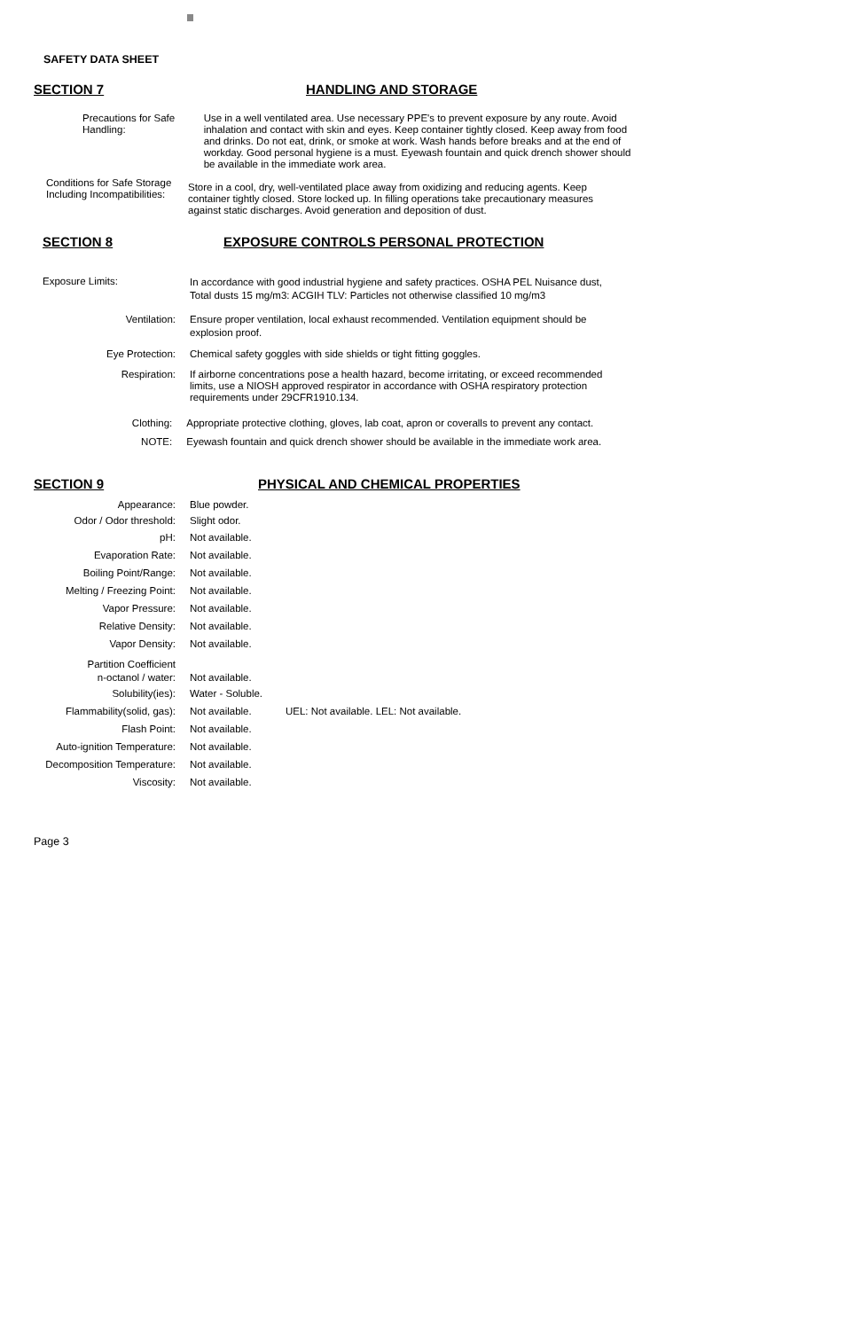SAFETY DATA SHEET
SECTION 7 HANDLING AND STORAGE
Precautions for Safe Handling:
Use in a well ventilated area. Use necessary PPE's to prevent exposure by any route. Avoid inhalation and contact with skin and eyes. Keep container tightly closed. Keep away from food and drinks. Do not eat, drink, or smoke at work. Wash hands before breaks and at the end of workday. Good personal hygiene is a must. Eyewash fountain and quick drench shower should be available in the immediate work area.
Conditions for Safe Storage
Including Incompatibilities:
Store in a cool, dry, well-ventilated place away from oxidizing and reducing agents. Keep container tightly closed. Store locked up. In filling operations take precautionary measures against static discharges. Avoid generation and deposition of dust.
SECTION 8 EXPOSURE CONTROLS PERSONAL PROTECTION
Exposure Limits:
In accordance with good industrial hygiene and safety practices. OSHA PEL Nuisance dust, Total dusts 15 mg/m3: ACGIH TLV: Particles not otherwise classified 10 mg/m3
Ventilation: Ensure proper ventilation, local exhaust recommended. Ventilation equipment should be explosion proof.
Eye Protection: Chemical safety goggles with side shields or tight fitting goggles.
Respiration: If airborne concentrations pose a health hazard, become irritating, or exceed recommended limits, use a NIOSH approved respirator in accordance with OSHA respiratory protection requirements under 29CFR1910.134.
Clothing: Appropriate protective clothing, gloves, lab coat, apron or coveralls to prevent any contact.
NOTE: Eyewash fountain and quick drench shower should be available in the immediate work area.
SECTION 9 PHYSICAL AND CHEMICAL PROPERTIES
Appearance: Blue powder.
Odor / Odor threshold: Slight odor.
pH: Not available.
Evaporation Rate: Not available.
Boiling Point/Range: Not available.
Melting / Freezing Point:
Not available.
Vapor Pressure: Not available.
Relative Density: Not available.
Vapor Density: Not available.
Partition Coefficient
n-octanol / water:
Not available.
Solubility(ies): Water - Soluble.
Flammability(solid, gas):
Not available. UEL: Not available. LEL: Not available.
Flash Point: Not available.
Auto-ignition Temperature:
Not available.
Decomposition Temperature:
Not available.
Viscosity: Not available.
Page 3